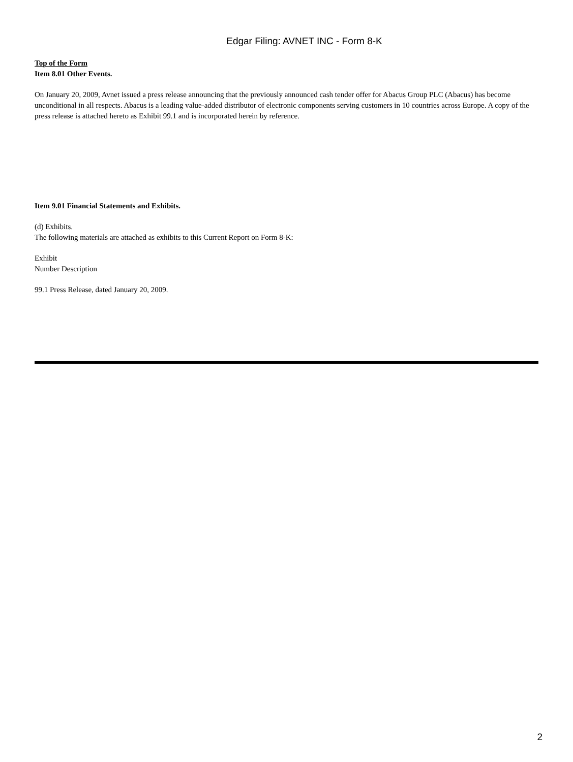Edgar Filing: AVNET INC - Form 8-K
Top of the Form
Item 8.01 Other Events.
On January 20, 2009, Avnet issued a press release announcing that the previously announced cash tender offer for Abacus Group PLC (Abacus) has become unconditional in all respects. Abacus is a leading value-added distributor of electronic components serving customers in 10 countries across Europe. A copy of the press release is attached hereto as Exhibit 99.1 and is incorporated herein by reference.
Item 9.01 Financial Statements and Exhibits.
(d) Exhibits.
The following materials are attached as exhibits to this Current Report on Form 8-K:
Exhibit
Number Description
99.1 Press Release, dated January 20, 2009.
2